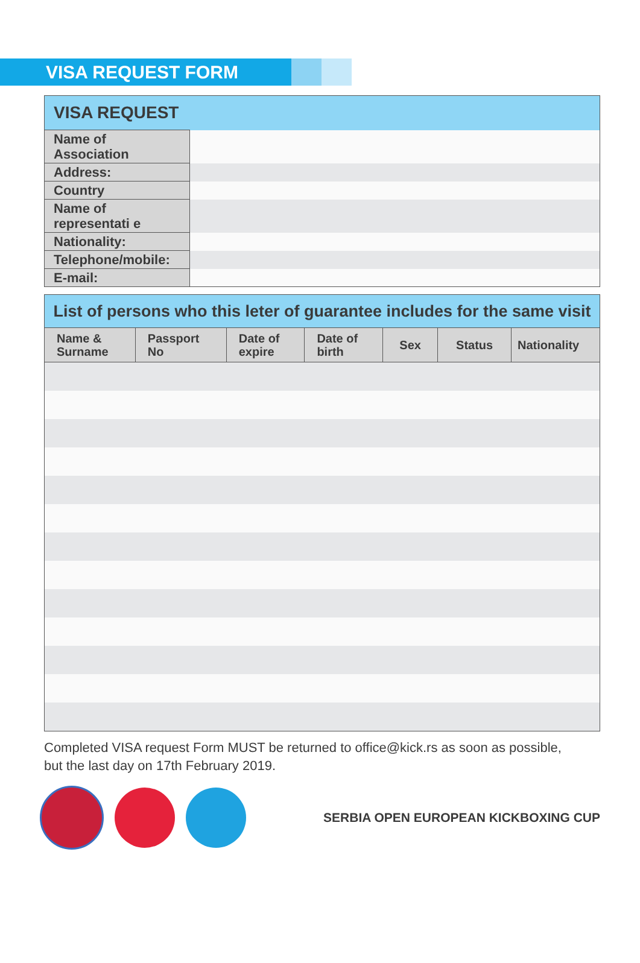VISA REQUEST FORM
| VISA REQUEST | |
| --- | --- |
| Name of Association | |
| Address: | |
| Country | |
| Name of representati e | |
| Nationality: | |
| Telephone/mobile: | |
| E-mail: | |
| List of persons who this leter of guarantee includes for the same visit | | | | | | |
| --- | --- | --- | --- | --- | --- | --- |
| Name & Surname | Passport No | Date of expire | Date of birth | Sex | Status | Nationality |
Completed VISA request Form MUST be returned to office@kick.rs as soon as possible,
but the last day on 17th February 2019.
SERBIA OPEN EUROPEAN KICKBOXING CUP